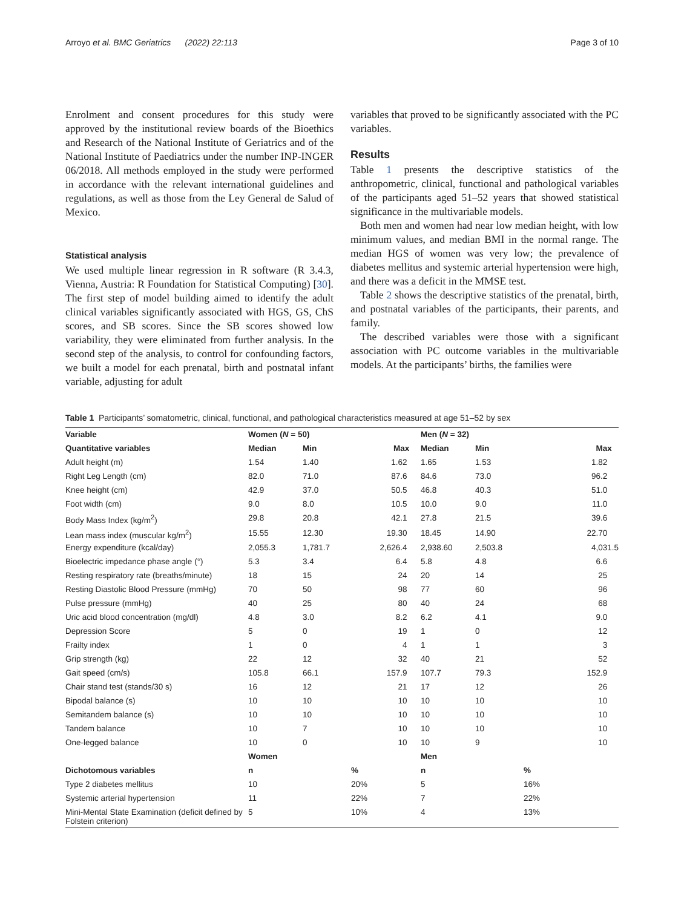Arroyo et al. BMC Geriatrics (2022) 22:113 Page 3 of 10
Enrolment and consent procedures for this study were approved by the institutional review boards of the Bioethics and Research of the National Institute of Geriatrics and of the National Institute of Paediatrics under the number INP-INGER 06/2018. All methods employed in the study were performed in accordance with the relevant international guidelines and regulations, as well as those from the Ley General de Salud of Mexico.
Statistical analysis
We used multiple linear regression in R software (R 3.4.3, Vienna, Austria: R Foundation for Statistical Computing) [30]. The first step of model building aimed to identify the adult clinical variables significantly associated with HGS, GS, ChS scores, and SB scores. Since the SB scores showed low variability, they were eliminated from further analysis. In the second step of the analysis, to control for confounding factors, we built a model for each prenatal, birth and postnatal infant variable, adjusting for adult
variables that proved to be significantly associated with the PC variables.
Results
Table 1 presents the descriptive statistics of the anthropometric, clinical, functional and pathological variables of the participants aged 51–52 years that showed statistical significance in the multivariable models.
Both men and women had near low median height, with low minimum values, and median BMI in the normal range. The median HGS of women was very low; the prevalence of diabetes mellitus and systemic arterial hypertension were high, and there was a deficit in the MMSE test.
Table 2 shows the descriptive statistics of the prenatal, birth, and postnatal variables of the participants, their parents, and family.
The described variables were those with a significant association with PC outcome variables in the multivariable models. At the participants’ births, the families were
Table 1 Participants’ somatometric, clinical, functional, and pathological characteristics measured at age 51–52 by sex
| Variable | Women ( N = 50) | | | Men ( N = 32) | | |
| --- | --- | --- | --- | --- | --- | --- |
| Quantitative variables | Median | Min | Max | Median | Min | Max |
| Adult height (m) | 1.54 | 1.40 | 1.62 | 1.65 | 1.53 | 1.82 |
| Right Leg Length (cm) | 82.0 | 71.0 | 87.6 | 84.6 | 73.0 | 96.2 |
| Knee height (cm) | 42.9 | 37.0 | 50.5 | 46.8 | 40.3 | 51.0 |
| Foot width (cm) | 9.0 | 8.0 | 10.5 | 10.0 | 9.0 | 11.0 |
| Body Mass Index (kg/m<sup>2</sup>) | 29.8 | 20.8 | 42.1 | 27.8 | 21.5 | 39.6 |
| Lean mass index (muscular kg/m<sup>2</sup>) | 15.55 | 12.30 | 19.30 | 18.45 | 14.90 | 22.70 |
| Energy expenditure (kcal/day) | 2,055.3 | 1,781.7 | 2,626.4 | 2,938.60 | 2,503.8 | 4,031.5 |
| Bioelectric impedance phase angle (°) | 5.3 | 3.4 | 6.4 | 5.8 | 4.8 | 6.6 |
| Resting respiratory rate (breaths/minute) | 18 | 15 | 24 | 20 | 14 | 25 |
| Resting Diastolic Blood Pressure (mmHg) | 70 | 50 | 98 | 77 | 60 | 96 |
| Pulse pressure (mmHg) | 40 | 25 | 80 | 40 | 24 | 68 |
| Uric acid blood concentration (mg/dl) | 4.8 | 3.0 | 8.2 | 6.2 | 4.1 | 9.0 |
| Depression Score | 5 | 0 | 19 | 1 | 0 | 12 |
| Frailty index | 1 | 0 | 4 | 1 | 1 | 3 |
| Grip strength (kg) | 22 | 12 | 32 | 40 | 21 | 52 |
| Gait speed (cm/s) | 105.8 | 66.1 | 157.9 | 107.7 | 79.3 | 152.9 |
| Chair stand test (stands/30 s) | 16 | 12 | 21 | 17 | 12 | 26 |
| Bipodal balance (s) | 10 | 10 | 10 | 10 | 10 | 10 |
| Semitandem balance (s) | 10 | 10 | 10 | 10 | 10 | 10 |
| Tandem balance | 10 | 7 | 10 | 10 | 10 | 10 |
| One-legged balance | 10 | 0 | 10 | 10 | 9 | 10 |
| | Women | | | Men | | |
| Dichotomous variables | n | | % | n | | % |
| Type 2 diabetes mellitus | 10 | | 20% | 5 | | 16% |
| Systemic arterial hypertension | 11 | | 22% | 7 | | 22% |
| Mini-Mental State Examination (deficit defined by Folstein criterion) | 5 | | 10% | 4 | | 13% |